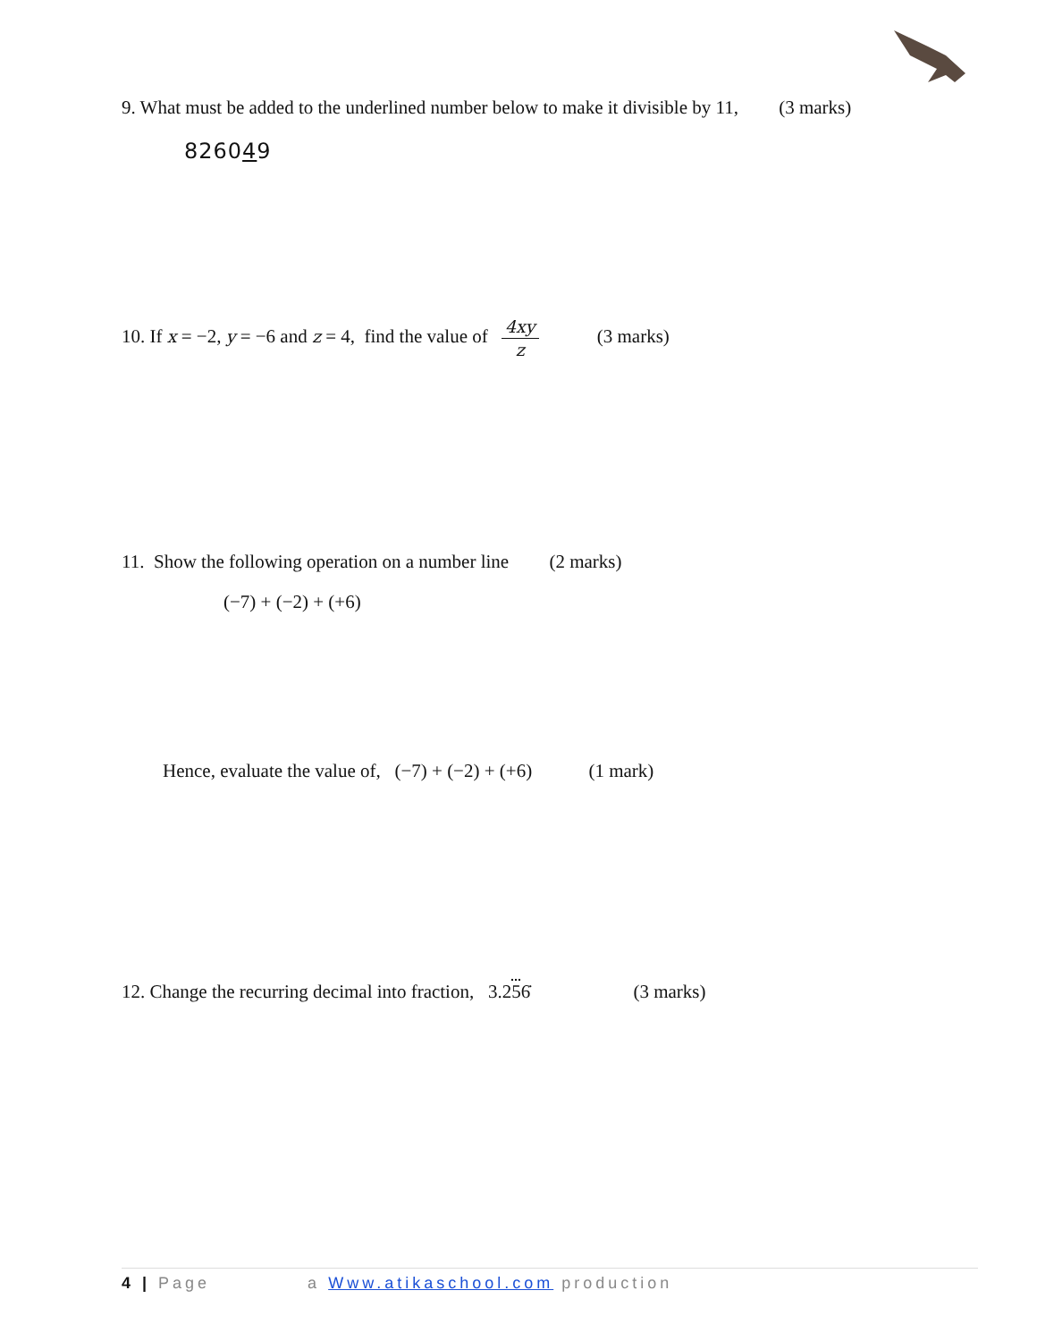9. What must be added to the underlined number below to make it divisible by 11, (3 marks)
826049
10. If x = −2, y = −6 and z = 4, find the value of 4xy z (3 marks)
11. Show the following operation on a number line (2 marks)
(−7) + (−2) + (+6)
Hence, evaluate the value of, (−7) + (−2) + (+6) (1 mark)
12. Change the recurring decimal into fraction, 3.256̇ (3 marks)
4 | Page a Www.atikaschool.com production